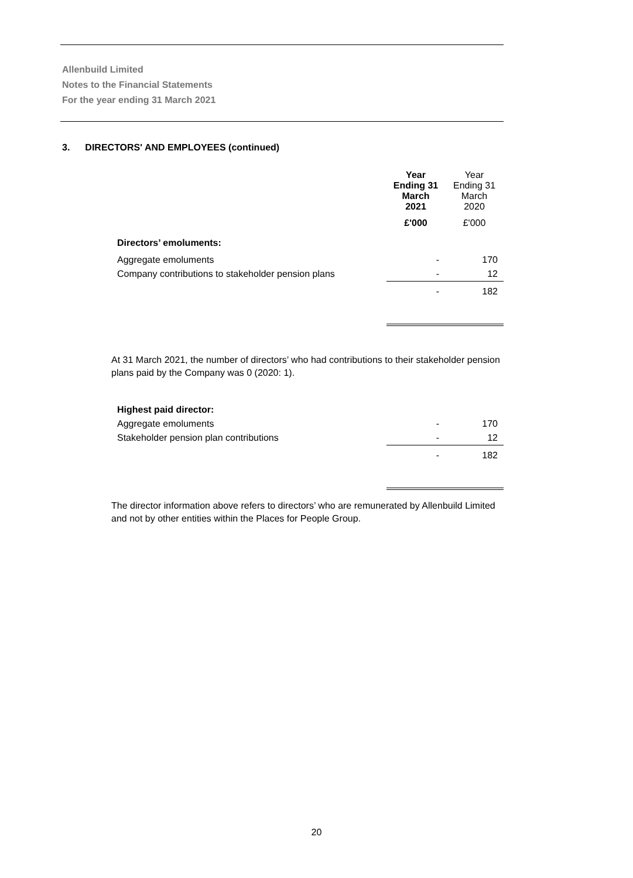Allenbuild Limited
Notes to the Financial Statements
For the year ending 31 March 2021
3. DIRECTORS' AND EMPLOYEES (continued)
| | Year Ending 31 March 2021 | Year Ending 31 March 2020 |
| | £'000 | £'000 |
| Directors’ emoluments: | | |
| Aggregate emoluments | - | 170 |
| Company contributions to stakeholder pension plans | - | 12 |
| | - | 182 |
At 31 March 2021, the number of directors’ who had contributions to their stakeholder pension plans paid by the Company was 0 (2020: 1).
| Highest paid director: | | |
| Aggregate emoluments | - | 170 |
| Stakeholder pension plan contributions | - | 12 |
| | - | 182 |
The director information above refers to directors’ who are remunerated by Allenbuild Limited and not by other entities within the Places for People Group.
20